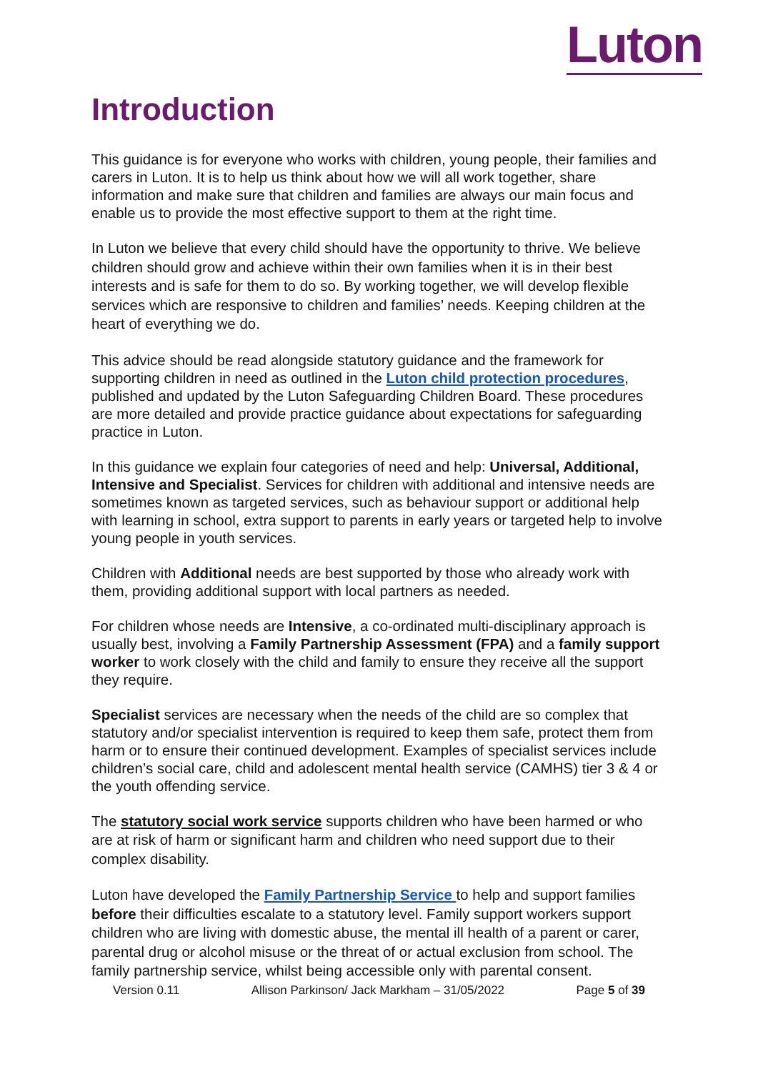Luton
Introduction
This guidance is for everyone who works with children, young people, their families and carers in Luton. It is to help us think about how we will all work together, share information and make sure that children and families are always our main focus and enable us to provide the most effective support to them at the right time.
In Luton we believe that every child should have the opportunity to thrive. We believe children should grow and achieve within their own families when it is in their best interests and is safe for them to do so. By working together, we will develop flexible services which are responsive to children and families’ needs. Keeping children at the heart of everything we do.
This advice should be read alongside statutory guidance and the framework for supporting children in need as outlined in the Luton child protection procedures, published and updated by the Luton Safeguarding Children Board. These procedures are more detailed and provide practice guidance about expectations for safeguarding practice in Luton.
In this guidance we explain four categories of need and help: Universal, Additional, Intensive and Specialist. Services for children with additional and intensive needs are sometimes known as targeted services, such as behaviour support or additional help with learning in school, extra support to parents in early years or targeted help to involve young people in youth services.
Children with Additional needs are best supported by those who already work with them, providing additional support with local partners as needed.
For children whose needs are Intensive, a co-ordinated multi-disciplinary approach is usually best, involving a Family Partnership Assessment (FPA) and a family support worker to work closely with the child and family to ensure they receive all the support they require.
Specialist services are necessary when the needs of the child are so complex that statutory and/or specialist intervention is required to keep them safe, protect them from harm or to ensure their continued development. Examples of specialist services include children’s social care, child and adolescent mental health service (CAMHS) tier 3 & 4 or the youth offending service.
The statutory social work service supports children who have been harmed or who are at risk of harm or significant harm and children who need support due to their complex disability.
Luton have developed the Family Partnership Service to help and support families before their difficulties escalate to a statutory level. Family support workers support children who are living with domestic abuse, the mental ill health of a parent or carer, parental drug or alcohol misuse or the threat of or actual exclusion from school. The family partnership service, whilst being accessible only with parental consent.
Version 0.11 Allison Parkinson/ Jack Markham – 31/05/2022 Page 5 of 39